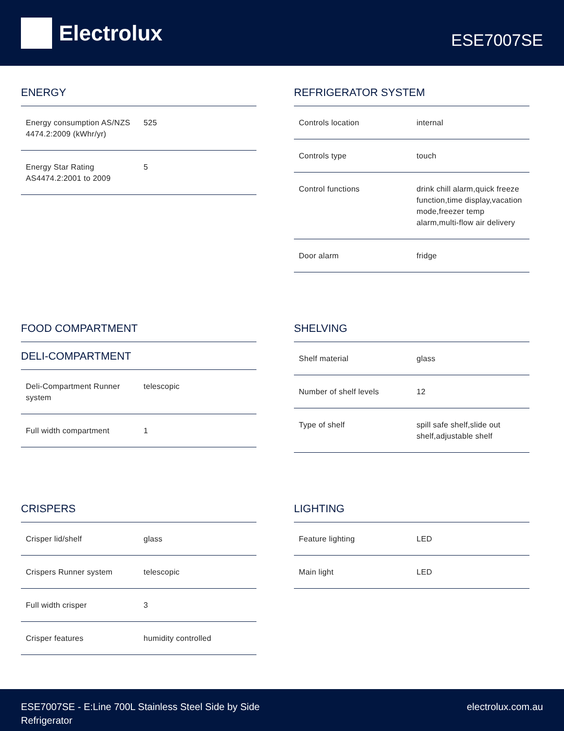Electrolux
ESE7007SE
ENERGY
| Energy consumption AS/NZS 4474.2:2009 (kWhr/yr) | 525 |
| Energy Star Rating AS4474.2:2001 to 2009 | 5 |
REFRIGERATOR SYSTEM
| Controls location | internal |
| Controls type | touch |
| Control functions | drink chill alarm,quick freeze function,time display,vacation mode,freezer temp alarm,multi-flow air delivery |
| Door alarm | fridge |
FOOD COMPARTMENT
DELI-COMPARTMENT
| Deli-Compartment Runner system | telescopic |
| Full width compartment | 1 |
SHELVING
| Shelf material | glass |
| Number of shelf levels | 12 |
| Type of shelf | spill safe shelf,slide out shelf,adjustable shelf |
CRISPERS
| Crisper lid/shelf | glass |
| Crispers Runner system | telescopic |
| Full width crisper | 3 |
| Crisper features | humidity controlled |
LIGHTING
| Feature lighting | LED |
| Main light | LED |
ESE7007SE - E:Line 700L Stainless Steel Side by Side
Refrigerator
electrolux.com.au